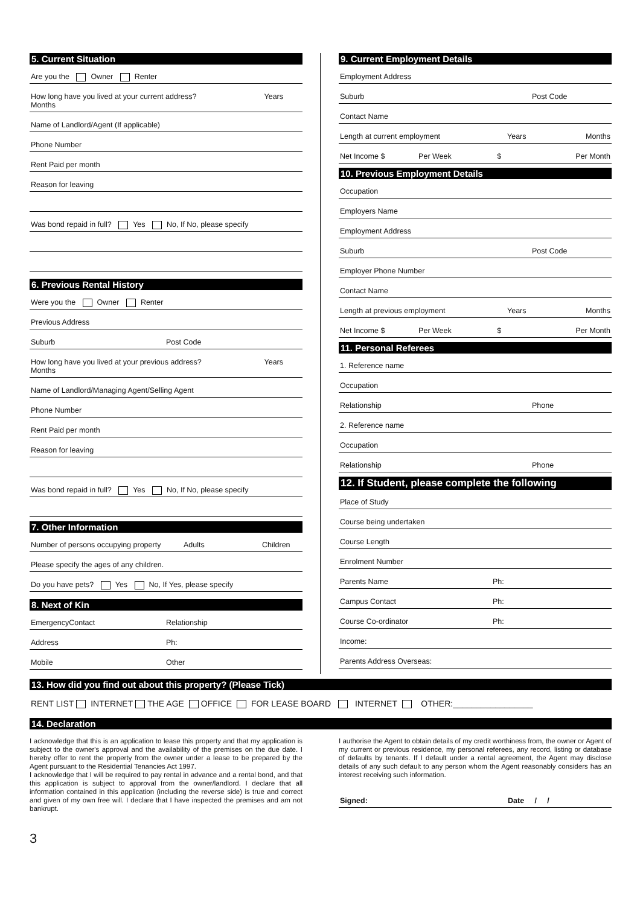5. Current Situation
Are you the Owner Renter
How long have you lived at your current address?
Months Years
Name of Landlord/Agent (If applicable)
Phone Number
Rent Paid per month
Reason for leaving
Was bond repaid in full? Yes No, If No, please specify
6. Previous Rental History
Were you the Owner Renter
Previous Address
Suburb Post Code
How long have you lived at your previous address?
Months Years
Name of Landlord/Managing Agent/Selling Agent
Phone Number
Rent Paid per month
Reason for leaving
Was bond repaid in full? Yes No, If No, please specify
7. Other Information
Number of persons occupying property Adults Children
Please specify the ages of any children.
Do you have pets? Yes No, If Yes, please specify
8. Next of Kin
EmergencyContact Relationship
Address Ph:
Mobile Other
9. Current Employment Details
Employment Address
Suburb Post Code
Contact Name
Length at current employment Years Months
Net Income $ Per Week $ Per Month
10. Previous Employment Details
Occupation
Employers Name
Employment Address
Suburb Post Code
Employer Phone Number
Contact Name
Length at previous employment Years Months
Net Income $ Per Week $ Per Month
11. Personal Referees
1. Reference name
Occupation
Relationship Phone
2. Reference name
Occupation
Relationship Phone
12. If Student, please complete the following
Place of Study
Course being undertaken
Course Length
Enrolment Number
Parents Name Ph:
Campus Contact Ph:
Course Co-ordinator Ph:
Income:
Parents Address Overseas:
13. How did you find out about this property? (Please Tick)
RENT LIST INTERNET THE AGE OFFICE FOR LEASE BOARD INTERNET OTHER:_________________
14. Declaration
I acknowledge that this is an application to lease this property and that my application is subject to the owner's approval and the availability of the premises on the due date. I hereby offer to rent the property from the owner under a lease to be prepared by the Agent pursuant to the Residential Tenancies Act 1997.
I acknowledge that I will be required to pay rental in advance and a rental bond, and that this application is subject to approval from the owner/landlord. I declare that all information contained in this application (including the reverse side) is true and correct and given of my own free will. I declare that I have inspected the premises and am not bankrupt.
I authorise the Agent to obtain details of my credit worthiness from, the owner or Agent of my current or previous residence, my personal referees, any record, listing or database of defaults by tenants. If I default under a rental agreement, the Agent may disclose details of any such default to any person whom the Agent reasonably considers has an interest receiving such information.
Signed: Date / /
3